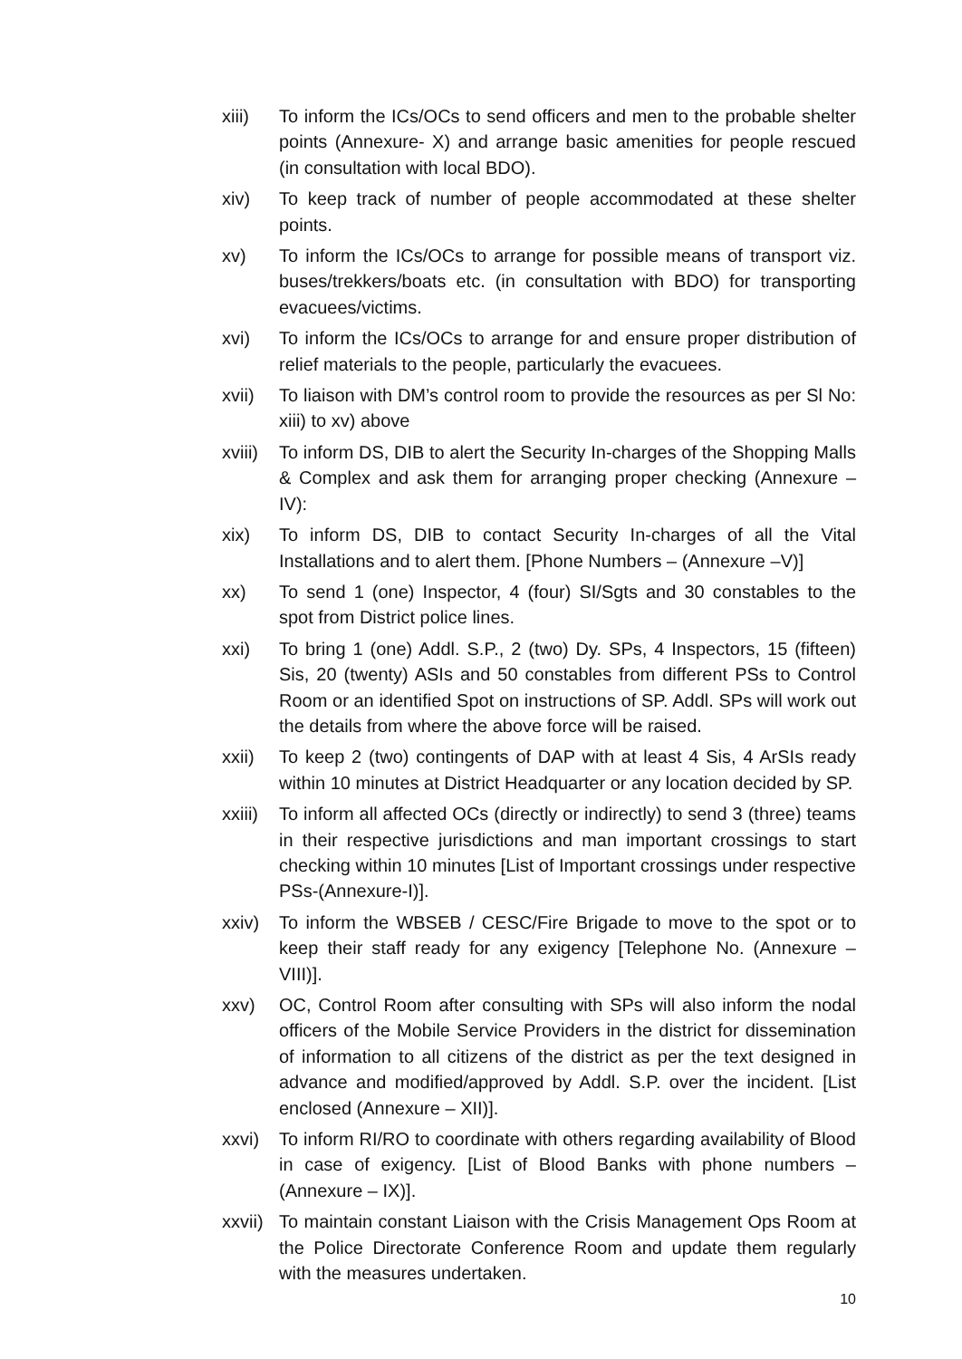xiii) To inform the ICs/OCs to send officers and men to the probable shelter points (Annexure- X) and arrange basic amenities for people rescued (in consultation with local BDO).
xiv) To keep track of number of people accommodated at these shelter points.
xv) To inform the ICs/OCs to arrange for possible means of transport viz. buses/trekkers/boats etc. (in consultation with BDO) for transporting evacuees/victims.
xvi) To inform the ICs/OCs to arrange for and ensure proper distribution of relief materials to the people, particularly the evacuees.
xvii) To liaison with DM’s control room to provide the resources as per Sl No: xiii) to xv) above
xviii)
To inform DS, DIB to alert the Security In-charges of the Shopping Malls & Complex and ask them for arranging proper checking (Annexure – IV):
xix) To inform DS, DIB to contact Security In-charges of all the Vital Installations and to alert them. [Phone Numbers – (Annexure –V)]
xx) To send 1 (one) Inspector, 4 (four) SI/Sgts and 30 constables to the spot from District police lines.
xxi) To bring 1 (one) Addl. S.P., 2 (two) Dy. SPs, 4 Inspectors, 15 (fifteen) Sis, 20 (twenty) ASIs and 50 constables from different PSs to Control Room or an identified Spot on instructions of SP. Addl. SPs will work out the details from where the above force will be raised.
xxii) To keep 2 (two) contingents of DAP with at least 4 Sis, 4 ArSIs ready within 10 minutes at District Headquarter or any location decided by SP.
xxiii)
To inform all affected OCs (directly or indirectly) to send 3 (three) teams in their respective jurisdictions and man important crossings to start checking within 10 minutes [List of Important crossings under respective PSs-(Annexure-I)].
xxiv) To inform the WBSEB / CESC/Fire Brigade to move to the spot or to keep their staff ready for any exigency [Telephone No. (Annexure – VIII)].
xxv) OC, Control Room after consulting with SPs will also inform the nodal officers of the Mobile Service Providers in the district for dissemination of information to all citizens of the district as per the text designed in advance and modified/approved by Addl. S.P. over the incident. [List enclosed (Annexure – XII)].
xxvi) To inform RI/RO to coordinate with others regarding availability of Blood in case of exigency. [List of Blood Banks with phone numbers – (Annexure – IX)].
xxvii)
To maintain constant Liaison with the Crisis Management Ops Room at the Police Directorate Conference Room and update them regularly with the measures undertaken.
10